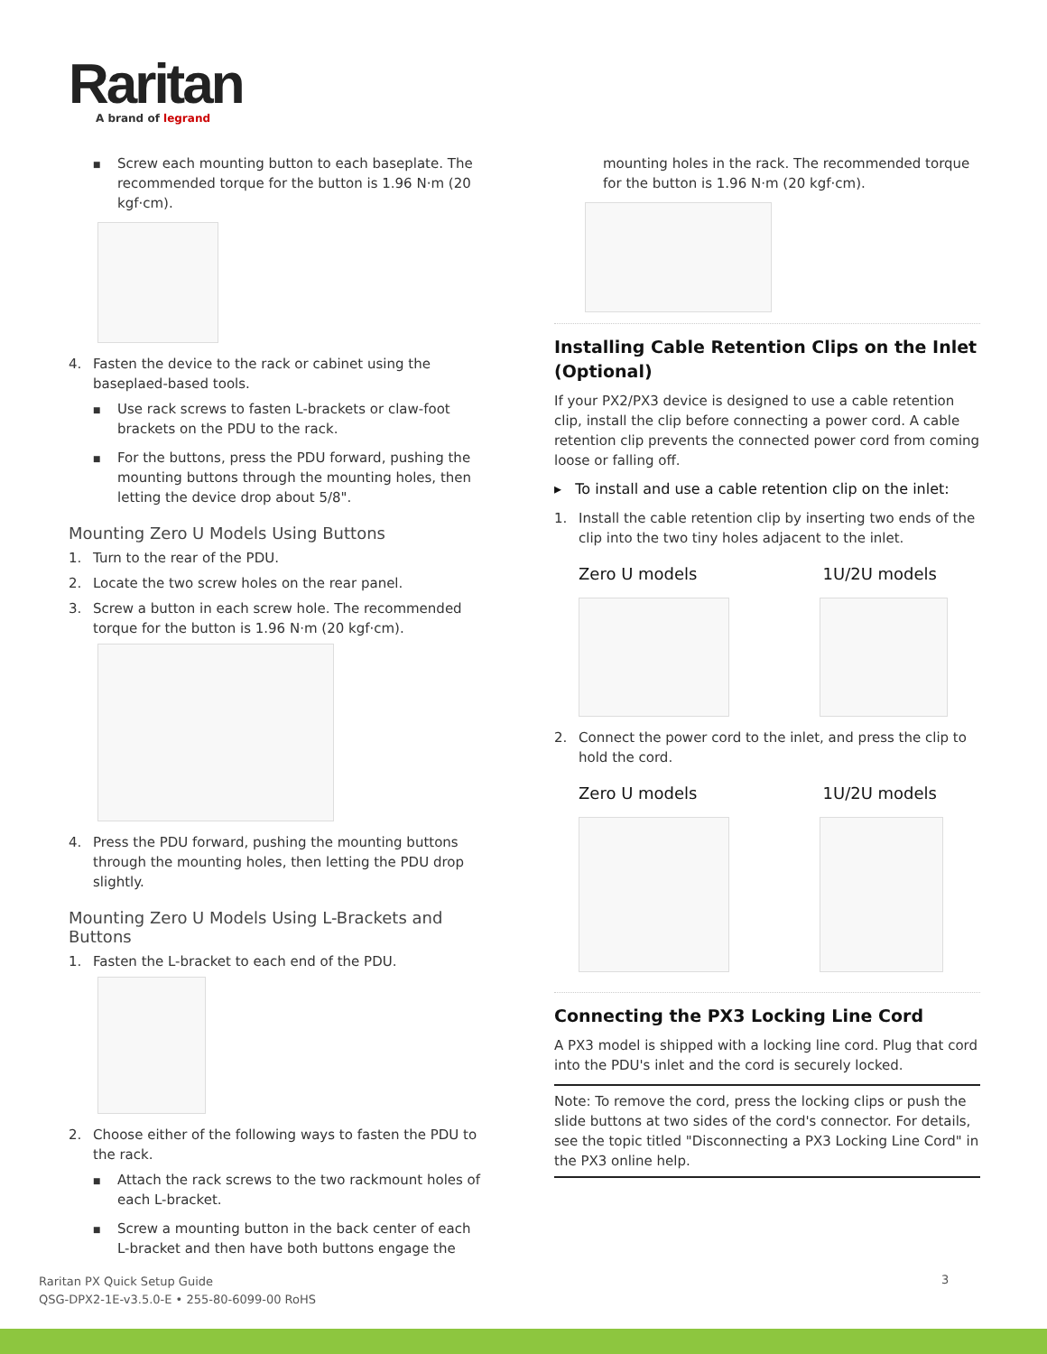Raritan
A brand of legrand
■ Screw each mounting button to each baseplate. The recommended torque for the button is 1.96 N·m (20 kgf·cm).
4. Fasten the device to the rack or cabinet using the baseplaed-based tools.
■ Use rack screws to fasten L-brackets or claw-foot brackets on the PDU to the rack.
■ For the buttons, press the PDU forward, pushing the mounting buttons through the mounting holes, then letting the device drop about 5/8".
Mounting Zero U Models Using Buttons
1. Turn to the rear of the PDU.
2. Locate the two screw holes on the rear panel.
3. Screw a button in each screw hole. The recommended torque for the button is 1.96 N·m (20 kgf·cm).
4. Press the PDU forward, pushing the mounting buttons through the mounting holes, then letting the PDU drop slightly.
Mounting Zero U Models Using L-Brackets and Buttons
1. Fasten the L-bracket to each end of the PDU.
2. Choose either of the following ways to fasten the PDU to the rack.
■ Attach the rack screws to the two rackmount holes of each L-bracket.
■ Screw a mounting button in the back center of each L-bracket and then have both buttons engage the
mounting holes in the rack. The recommended torque for the button is 1.96 N·m (20 kgf·cm).
Installing Cable Retention Clips on the Inlet (Optional)
If your PX2/PX3 device is designed to use a cable retention clip, install the clip before connecting a power cord. A cable retention clip prevents the connected power cord from coming loose or falling off.
▸ To install and use a cable retention clip on the inlet:
1. Install the cable retention clip by inserting two ends of the clip into the two tiny holes adjacent to the inlet.
Zero U models 1U/2U models
2. Connect the power cord to the inlet, and press the clip to hold the cord.
Zero U models 1U/2U models
Connecting the PX3 Locking Line Cord
A PX3 model is shipped with a locking line cord. Plug that cord into the PDU's inlet and the cord is securely locked.
Note: To remove the cord, press the locking clips or push the slide buttons at two sides of the cord's connector. For details, see the topic titled "Disconnecting a PX3 Locking Line Cord" in the PX3 online help.
Raritan PX Quick Setup Guide
QSG-DPX2-1E-v3.5.0-E • 255-80-6099-00 RoHS
3